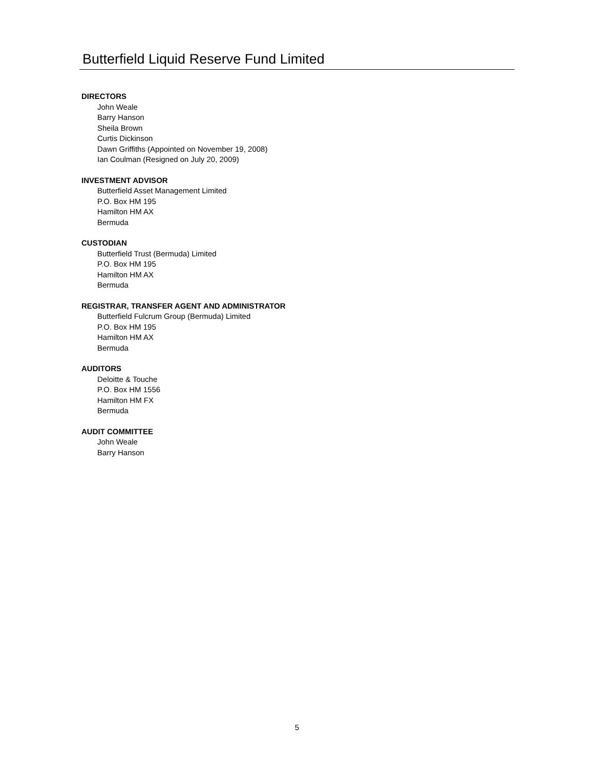Butterfield Liquid Reserve Fund Limited
DIRECTORS
John Weale
Barry Hanson
Sheila Brown
Curtis Dickinson
Dawn Griffiths (Appointed on November 19, 2008)
Ian Coulman (Resigned on July 20, 2009)
INVESTMENT ADVISOR
Butterfield Asset Management Limited
P.O. Box HM 195
Hamilton HM AX
Bermuda
CUSTODIAN
Butterfield Trust (Bermuda) Limited
P.O. Box HM 195
Hamilton HM AX
Bermuda
REGISTRAR, TRANSFER AGENT AND ADMINISTRATOR
Butterfield Fulcrum Group (Bermuda) Limited
P.O. Box HM 195
Hamilton HM AX
Bermuda
AUDITORS
Deloitte & Touche
P.O. Box HM 1556
Hamilton HM FX
Bermuda
AUDIT COMMITTEE
John Weale
Barry Hanson
5